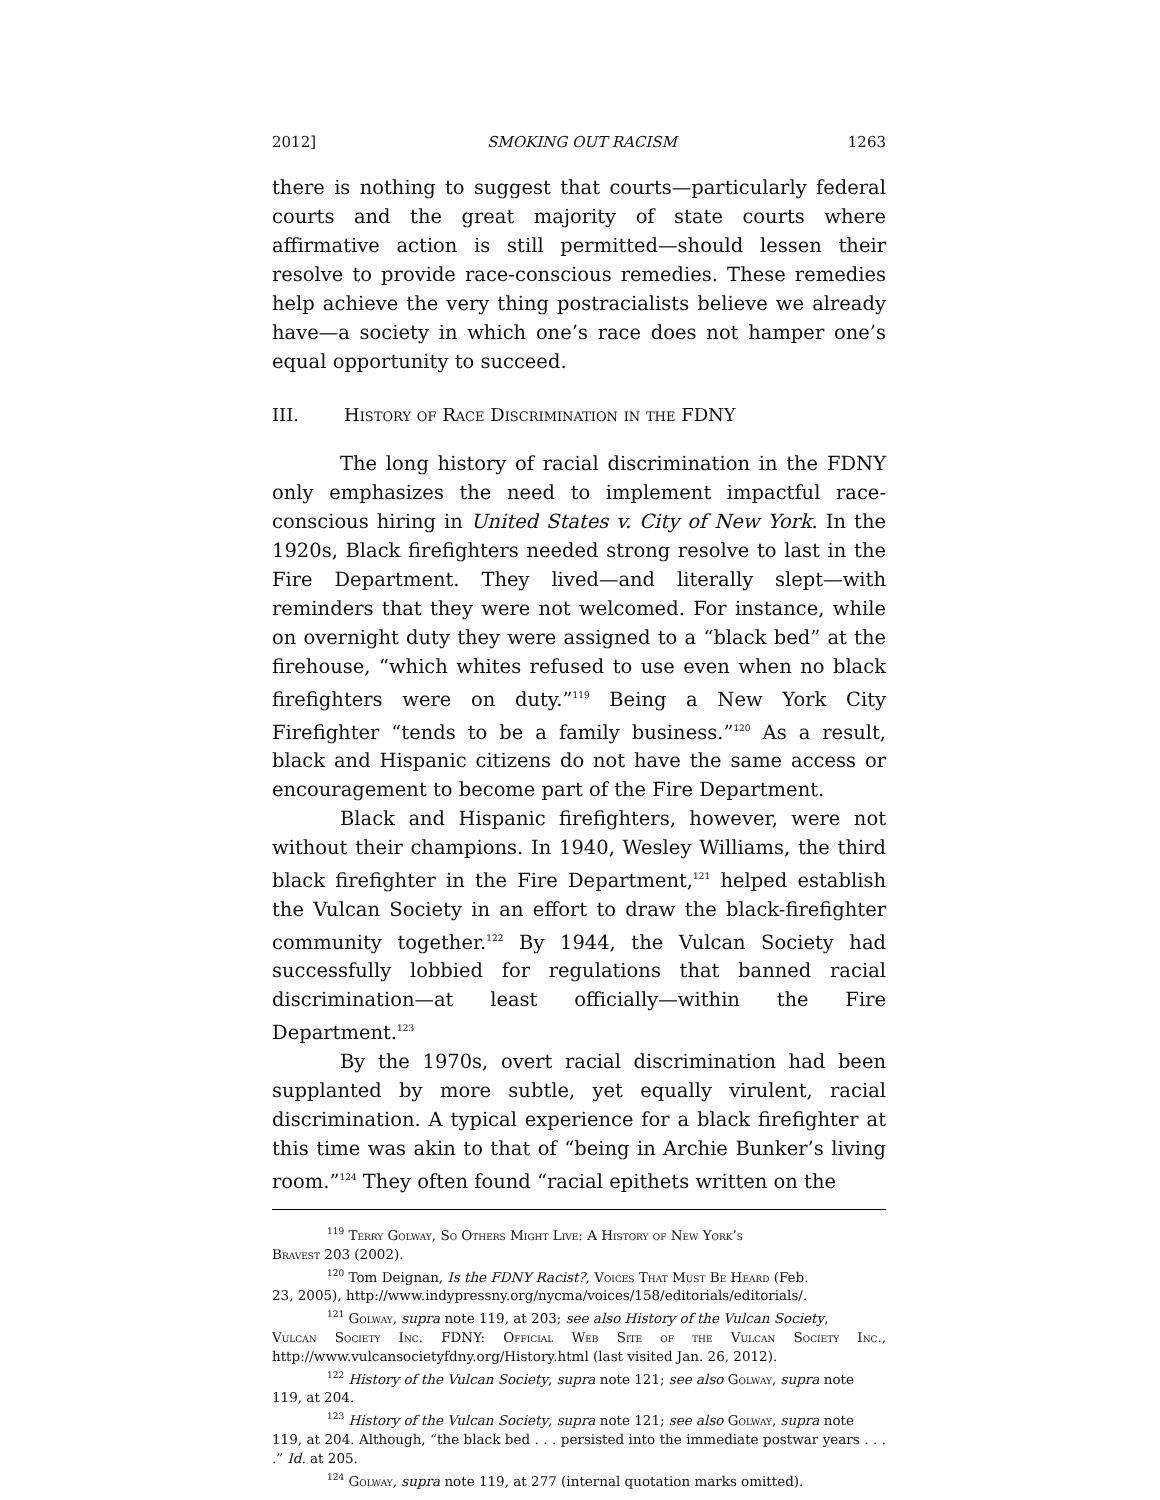2012] SMOKING OUT RACISM 1263
there is nothing to suggest that courts—particularly federal courts and the great majority of state courts where affirmative action is still permitted—should lessen their resolve to provide race-conscious remedies. These remedies help achieve the very thing postracialists believe we already have—a society in which one’s race does not hamper one’s equal opportunity to succeed.
III. History of Race Discrimination in the FDNY
The long history of racial discrimination in the FDNY only emphasizes the need to implement impactful race-conscious hiring in United States v. City of New York. In the 1920s, Black firefighters needed strong resolve to last in the Fire Department. They lived—and literally slept—with reminders that they were not welcomed. For instance, while on overnight duty they were assigned to a “black bed” at the firehouse, “which whites refused to use even when no black firefighters were on duty.”<sup>119</sup> Being a New York City Firefighter “tends to be a family business.”<sup>120</sup> As a result, black and Hispanic citizens do not have the same access or encouragement to become part of the Fire Department.
Black and Hispanic firefighters, however, were not without their champions. In 1940, Wesley Williams, the third black firefighter in the Fire Department,<sup>121</sup> helped establish the Vulcan Society in an effort to draw the black-firefighter community together.<sup>122</sup> By 1944, the Vulcan Society had successfully lobbied for regulations that banned racial discrimination—at least officially—within the Fire Department.<sup>123</sup>
By the 1970s, overt racial discrimination had been supplanted by more subtle, yet equally virulent, racial discrimination. A typical experience for a black firefighter at this time was akin to that of “being in Archie Bunker’s living room.”<sup>124</sup> They often found “racial epithets written on the
<sup>119</sup> Terry Golway, So Others Might Live: A History of New York’s
Bravest 203 (2002).
<sup>120</sup> Tom Deignan, Is the FDNY Racist?, Voices That Must Be Heard (Feb.
23, 2005), http://www.indypressny.org/nycma/voices/158/editorials/editorials/.
<sup>121</sup> Golway, supra note 119, at 203; see also History of the Vulcan Society,
Vulcan Society Inc. FDNY: Official Web Site of the Vulcan Society Inc., http://www.vulcansocietyfdny.org/History.html (last visited Jan. 26, 2012).
<sup>122</sup> History of the Vulcan Society, supra note 121; see also Golway, supra note
119, at 204.
<sup>123</sup> History of the Vulcan Society, supra note 121; see also Golway, supra note
119, at 204. Although, “the black bed . . . persisted into the immediate postwar years . . . .” Id. at 205.
<sup>124</sup> Golway, supra note 119, at 277 (internal quotation marks omitted).